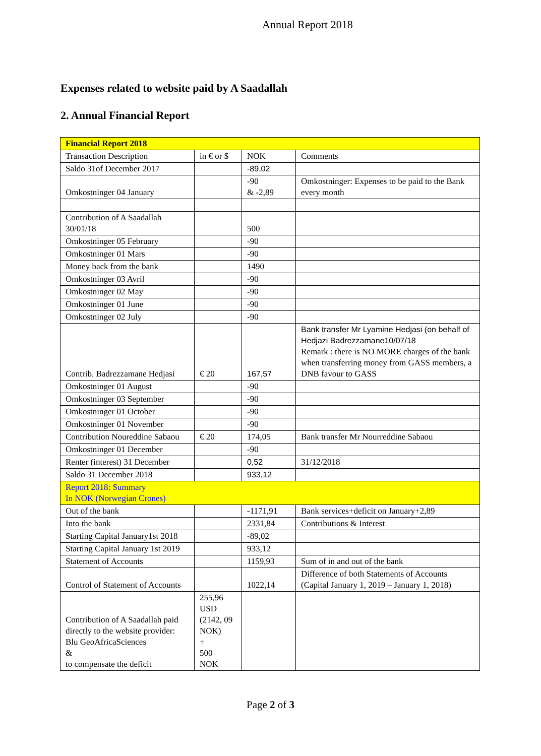Annual Report 2018
Expenses related to website paid by A Saadallah
2. Annual Financial Report
| Financial Report 2018 | | | |
| Transaction Description | in € or $ | NOK | Comments |
| Saldo 31of December 2017 | | -89,02 | |
| Omkostninger 04 January | | -90 & -2,89 | Omkostninger: Expenses to be paid to the Bank every month |
| Contribution of A Saadallah 30/01/18 | | 500 | |
| Omkostninger 05 February | | -90 | |
| Omkostninger 01 Mars | | -90 | |
| Money back from the bank | | 1490 | |
| Omkostninger 03 Avril | | -90 | |
| Omkostninger 02 May | | -90 | |
| Omkostninger 01 June | | -90 | |
| Omkostninger 02 July | | -90 | |
| Contrib. Badrezzamane Hedjasi | € 20 | 167,57 | Bank transfer Mr Lyamine Hedjasi (on behalf of Hedjazi Badrezzamane10/07/18 Remark : there is NO MORE charges of the bank when transferring money from GASS members, a DNB favour to GASS |
| Omkostninger 01 August | | -90 | |
| Omkostninger 03 September | | -90 | |
| Omkostninger 01 October | | -90 | |
| Omkostninger 01 November | | -90 | |
| Contribution Noureddine Sabaou | € 20 | 174,05 | Bank transfer Mr Nourreddine Sabaou |
| Omkostninger 01 December | | -90 | |
| Renter (interest) 31 December | | 0,52 | 31/12/2018 |
| Saldo 31 December 2018 | | 933,12 | |
| Report 2018: Summary In NOK (Norwegian Crones) | | | |
| Out of the bank | | -1171,91 | Bank services+deficit on January+2,89 |
| Into the bank | | 2331,84 | Contributions & Interest |
| Starting Capital January1st 2018 | | -89,02 | |
| Starting Capital January 1st 2019 | | 933,12 | |
| Statement of Accounts | | 1159,93 | Sum of in and out of the bank |
| Control of Statement of Accounts | | 1022,14 | Difference of both Statements of Accounts (Capital January 1, 2019 – January 1, 2018) |
| Contribution of A Saadallah paid directly to the website provider: Blu GeoAfricaSciences & to compensate the deficit | 255,96 USD (2142, 09 NOK) + 500 NOK | | |
Page 2 of 3